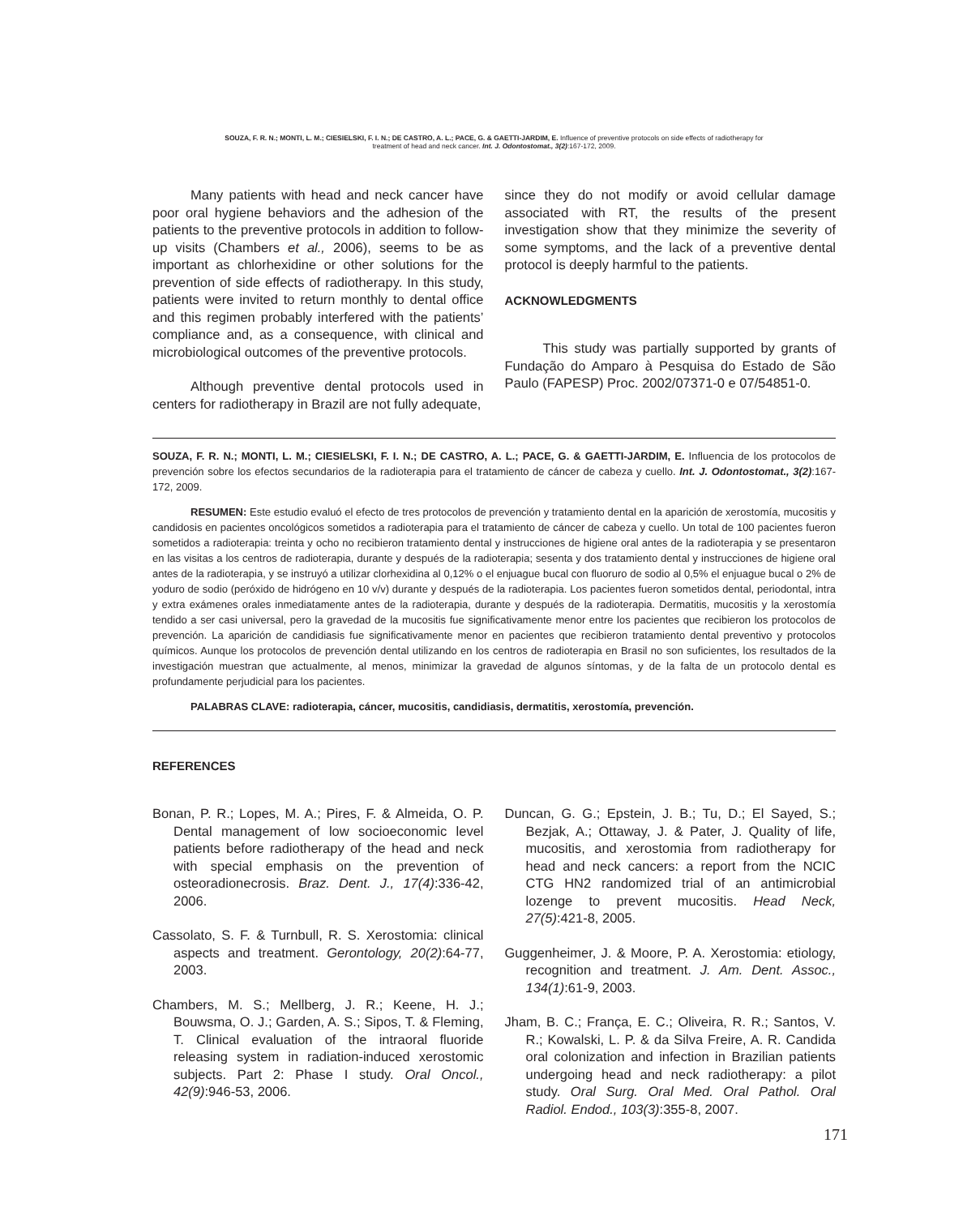SOUZA, F. R. N.; MONTI, L. M.; CIESIELSKI, F. I. N.; DE CASTRO, A. L.; PACE, G. & GAETTI-JARDIM, E. Influence of preventive protocols on side effects of radiotherapy for
treatment of head and neck cancer. Int. J. Odontostomat., 3(2):167-172, 2009.
Many patients with head and neck cancer have poor oral hygiene behaviors and the adhesion of the patients to the preventive protocols in addition to follow-up visits (Chambers et al., 2006), seems to be as important as chlorhexidine or other solutions for the prevention of side effects of radiotherapy. In this study, patients were invited to return monthly to dental office and this regimen probably interfered with the patients’ compliance and, as a consequence, with clinical and microbiological outcomes of the preventive protocols.
Although preventive dental protocols used in centers for radiotherapy in Brazil are not fully adequate,
since they do not modify or avoid cellular damage associated with RT, the results of the present investigation show that they minimize the severity of some symptoms, and the lack of a preventive dental protocol is deeply harmful to the patients.
ACKNOWLEDGMENTS
This study was partially supported by grants of Fundação do Amparo à Pesquisa do Estado de São Paulo (FAPESP) Proc. 2002/07371-0 e 07/54851-0.
SOUZA, F. R. N.; MONTI, L. M.; CIESIELSKI, F. I. N.; DE CASTRO, A. L.; PACE, G. & GAETTI-JARDIM, E. Influencia de los protocolos de prevención sobre los efectos secundarios de la radioterapia para el tratamiento de cáncer de cabeza y cuello. Int. J. Odontostomat., 3(2):167-172, 2009.
RESUMEN: Este estudio evaluó el efecto de tres protocolos de prevención y tratamiento dental en la aparición de xerostomía, mucositis y candidosis en pacientes oncológicos sometidos a radioterapia para el tratamiento de cáncer de cabeza y cuello. Un total de 100 pacientes fueron sometidos a radioterapia: treinta y ocho no recibieron tratamiento dental y instrucciones de higiene oral antes de la radioterapia y se presentaron en las visitas a los centros de radioterapia, durante y después de la radioterapia; sesenta y dos tratamiento dental y instrucciones de higiene oral antes de la radioterapia, y se instruyó a utilizar clorhexidina al 0,12% o el enjuague bucal con fluoruro de sodio al 0,5% el enjuague bucal o 2% de yoduro de sodio (peróxido de hidrógeno en 10 v/v) durante y después de la radioterapia. Los pacientes fueron sometidos dental, periodontal, intra y extra exámenes orales inmediatamente antes de la radioterapia, durante y después de la radioterapia. Dermatitis, mucositis y la xerostomía tendido a ser casi universal, pero la gravedad de la mucositis fue significativamente menor entre los pacientes que recibieron los protocolos de prevención. La aparición de candidiasis fue significativamente menor en pacientes que recibieron tratamiento dental preventivo y protocolos químicos. Aunque los protocolos de prevención dental utilizando en los centros de radioterapia en Brasil no son suficientes, los resultados de la investigación muestran que actualmente, al menos, minimizar la gravedad de algunos síntomas, y de la falta de un protocolo dental es profundamente perjudicial para los pacientes.
PALABRAS CLAVE: radioterapia, cáncer, mucositis, candidiasis, dermatitis, xerostomía, prevención.
REFERENCES
Bonan, P. R.; Lopes, M. A.; Pires, F. & Almeida, O. P. Dental management of low socioeconomic level patients before radiotherapy of the head and neck with special emphasis on the prevention of osteoradionecrosis. Braz. Dent. J., 17(4):336-42, 2006.
Cassolato, S. F. & Turnbull, R. S. Xerostomia: clinical aspects and treatment. Gerontology, 20(2):64-77, 2003.
Chambers, M. S.; Mellberg, J. R.; Keene, H. J.; Bouwsma, O. J.; Garden, A. S.; Sipos, T. & Fleming, T. Clinical evaluation of the intraoral fluoride releasing system in radiation-induced xerostomic subjects. Part 2: Phase I study. Oral Oncol., 42(9):946-53, 2006.
Duncan, G. G.; Epstein, J. B.; Tu, D.; El Sayed, S.; Bezjak, A.; Ottaway, J. & Pater, J. Quality of life, mucositis, and xerostomia from radiotherapy for head and neck cancers: a report from the NCIC CTG HN2 randomized trial of an antimicrobial lozenge to prevent mucositis. Head Neck, 27(5):421-8, 2005.
Guggenheimer, J. & Moore, P. A. Xerostomia: etiology, recognition and treatment. J. Am. Dent. Assoc., 134(1):61-9, 2003.
Jham, B. C.; França, E. C.; Oliveira, R. R.; Santos, V. R.; Kowalski, L. P. & da Silva Freire, A. R. Candida oral colonization and infection in Brazilian patients undergoing head and neck radiotherapy: a pilot study. Oral Surg. Oral Med. Oral Pathol. Oral Radiol. Endod., 103(3):355-8, 2007.
171